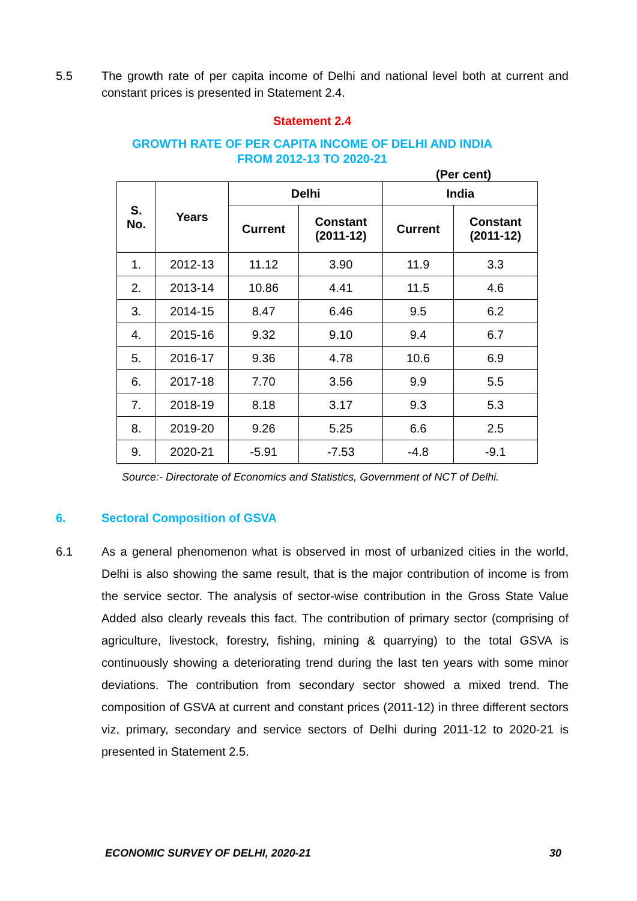5.5 The growth rate of per capita income of Delhi and national level both at current and constant prices is presented in Statement 2.4.
Statement 2.4
GROWTH RATE OF PER CAPITA INCOME OF DELHI AND INDIA
FROM 2012-13 TO 2020-21
(Per cent)
| S. No. | Years | Delhi | | India | |
| --- | --- | --- | --- | --- | --- |
| | | Current | Constant (2011-12) | Current | Constant (2011-12) |
| 1. | 2012-13 | 11.12 | 3.90 | 11.9 | 3.3 |
| 2. | 2013-14 | 10.86 | 4.41 | 11.5 | 4.6 |
| 3. | 2014-15 | 8.47 | 6.46 | 9.5 | 6.2 |
| 4. | 2015-16 | 9.32 | 9.10 | 9.4 | 6.7 |
| 5. | 2016-17 | 9.36 | 4.78 | 10.6 | 6.9 |
| 6. | 2017-18 | 7.70 | 3.56 | 9.9 | 5.5 |
| 7. | 2018-19 | 8.18 | 3.17 | 9.3 | 5.3 |
| 8. | 2019-20 | 9.26 | 5.25 | 6.6 | 2.5 |
| 9. | 2020-21 | -5.91 | -7.53 | -4.8 | -9.1 |
Source:- Directorate of Economics and Statistics, Government of NCT of Delhi.
6. Sectoral Composition of GSVA
6.1 As a general phenomenon what is observed in most of urbanized cities in the world, Delhi is also showing the same result, that is the major contribution of income is from the service sector. The analysis of sector-wise contribution in the Gross State Value Added also clearly reveals this fact. The contribution of primary sector (comprising of agriculture, livestock, forestry, fishing, mining & quarrying) to the total GSVA is continuously showing a deteriorating trend during the last ten years with some minor deviations. The contribution from secondary sector showed a mixed trend. The composition of GSVA at current and constant prices (2011-12) in three different sectors viz, primary, secondary and service sectors of Delhi during 2011-12 to 2020-21 is presented in Statement 2.5.
ECONOMIC SURVEY OF DELHI, 2020-21 30